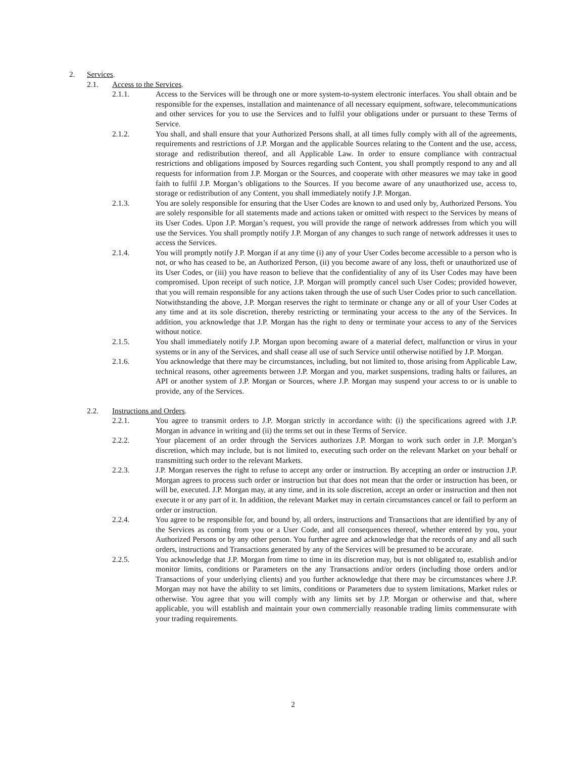2. Services.
2.1. Access to the Services.
2.1.1. Access to the Services will be through one or more system-to-system electronic interfaces. You shall obtain and be responsible for the expenses, installation and maintenance of all necessary equipment, software, telecommunications and other services for you to use the Services and to fulfil your obligations under or pursuant to these Terms of Service.
2.1.2. You shall, and shall ensure that your Authorized Persons shall, at all times fully comply with all of the agreements, requirements and restrictions of J.P. Morgan and the applicable Sources relating to the Content and the use, access, storage and redistribution thereof, and all Applicable Law. In order to ensure compliance with contractual restrictions and obligations imposed by Sources regarding such Content, you shall promptly respond to any and all requests for information from J.P. Morgan or the Sources, and cooperate with other measures we may take in good faith to fulfil J.P. Morgan’s obligations to the Sources. If you become aware of any unauthorized use, access to, storage or redistribution of any Content, you shall immediately notify J.P. Morgan.
2.1.3. You are solely responsible for ensuring that the User Codes are known to and used only by, Authorized Persons. You are solely responsible for all statements made and actions taken or omitted with respect to the Services by means of its User Codes. Upon J.P. Morgan’s request, you will provide the range of network addresses from which you will use the Services. You shall promptly notify J.P. Morgan of any changes to such range of network addresses it uses to access the Services.
2.1.4. You will promptly notify J.P. Morgan if at any time (i) any of your User Codes become accessible to a person who is not, or who has ceased to be, an Authorized Person, (ii) you become aware of any loss, theft or unauthorized use of its User Codes, or (iii) you have reason to believe that the confidentiality of any of its User Codes may have been compromised. Upon receipt of such notice, J.P. Morgan will promptly cancel such User Codes; provided however, that you will remain responsible for any actions taken through the use of such User Codes prior to such cancellation. Notwithstanding the above, J.P. Morgan reserves the right to terminate or change any or all of your User Codes at any time and at its sole discretion, thereby restricting or terminating your access to the any of the Services. In addition, you acknowledge that J.P. Morgan has the right to deny or terminate your access to any of the Services without notice.
2.1.5. You shall immediately notify J.P. Morgan upon becoming aware of a material defect, malfunction or virus in your systems or in any of the Services, and shall cease all use of such Service until otherwise notified by J.P. Morgan.
2.1.6. You acknowledge that there may be circumstances, including, but not limited to, those arising from Applicable Law, technical reasons, other agreements between J.P. Morgan and you, market suspensions, trading halts or failures, an API or another system of J.P. Morgan or Sources, where J.P. Morgan may suspend your access to or is unable to provide, any of the Services.
2.2. Instructions and Orders.
2.2.1. You agree to transmit orders to J.P. Morgan strictly in accordance with: (i) the specifications agreed with J.P. Morgan in advance in writing and (ii) the terms set out in these Terms of Service.
2.2.2. Your placement of an order through the Services authorizes J.P. Morgan to work such order in J.P. Morgan’s discretion, which may include, but is not limited to, executing such order on the relevant Market on your behalf or transmitting such order to the relevant Markets.
2.2.3. J.P. Morgan reserves the right to refuse to accept any order or instruction. By accepting an order or instruction J.P. Morgan agrees to process such order or instruction but that does not mean that the order or instruction has been, or will be, executed. J.P. Morgan may, at any time, and in its sole discretion, accept an order or instruction and then not execute it or any part of it. In addition, the relevant Market may in certain circumstances cancel or fail to perform an order or instruction.
2.2.4. You agree to be responsible for, and bound by, all orders, instructions and Transactions that are identified by any of the Services as coming from you or a User Code, and all consequences thereof, whether entered by you, your Authorized Persons or by any other person. You further agree and acknowledge that the records of any and all such orders, instructions and Transactions generated by any of the Services will be presumed to be accurate.
2.2.5. You acknowledge that J.P. Morgan from time to time in its discretion may, but is not obligated to, establish and/or monitor limits, conditions or Parameters on the any Transactions and/or orders (including those orders and/or Transactions of your underlying clients) and you further acknowledge that there may be circumstances where J.P. Morgan may not have the ability to set limits, conditions or Parameters due to system limitations, Market rules or otherwise. You agree that you will comply with any limits set by J.P. Morgan or otherwise and that, where applicable, you will establish and maintain your own commercially reasonable trading limits commensurate with your trading requirements.
2